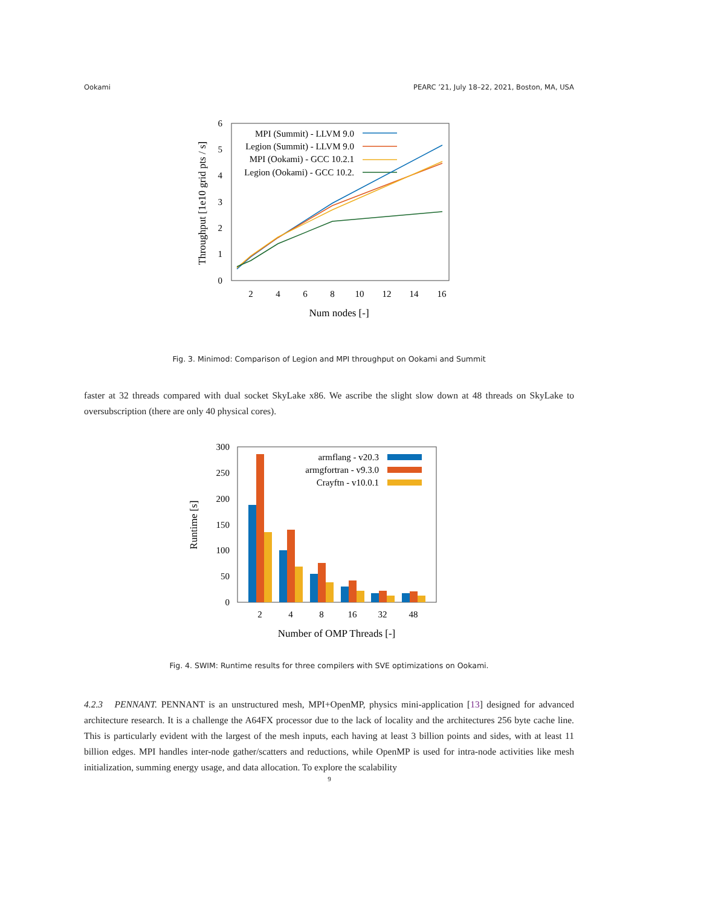Ookami PEARC ’21, July 18–22, 2021, Boston, MA, USA
6
5
4
3
2
1
0
2
4
6
8
10
12
14
16
Num nodes [-]
Throughput [1e10 grid pts / s]
MPI (Summit) - LLVM 9.0
Legion (Summit) - LLVM 9.0
MPI (Ookami) - GCC 10.2.1
Legion (Ookami) - GCC 10.2.
Fig. 3. Minimod: Comparison of Legion and MPI throughput on Ookami and Summit
faster at 32 threads compared with dual socket SkyLake x86. We ascribe the slight slow down at 48 threads on SkyLake to oversubscription (there are only 40 physical cores).
300
250
200
150
100
50
0
2
4
8
16
32
48
Number of OMP Threads [-]
Runtime [s]
armflang - v20.3
armgfortran - v9.3.0
Crayftn - v10.0.1
Fig. 4. SWIM: Runtime results for three compilers with SVE optimizations on Ookami.
4.2.3 PENNANT. PENNANT is an unstructured mesh, MPI+OpenMP, physics mini-application [13] designed for advanced architecture research. It is a challenge the A64FX processor due to the lack of locality and the architectures 256 byte cache line. This is particularly evident with the largest of the mesh inputs, each having at least 3 billion points and sides, with at least 11 billion edges. MPI handles inter-node gather/scatters and reductions, while OpenMP is used for intra-node activities like mesh initialization, summing energy usage, and data allocation. To explore the scalability
9